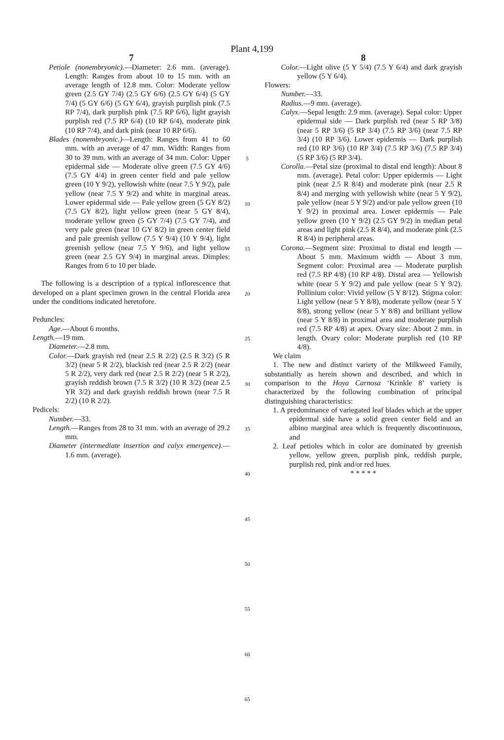Plant 4,199
7
Petiole (nonembryonic).—Diameter: 2.6 mm. (average). Length: Ranges from about 10 to 15 mm. with an average length of 12.8 mm. Color: Moderate yellow green (2.5 GY 7/4) (2.5 GY 6/6) (2.5 GY 6/4) (5 GY 7/4) (5 GY 6/6) (5 GY 6/4), grayish purplish pink (7.5 RP 7/4), dark purplish pink (7.5 RP 6/6), light grayish purplish red (7.5 RP 6/4) (10 RP 6/4), moderate pink (10 RP 7/4), and dark pink (near 10 RP 6/6).
Blades (nonembryonic.)—Length: Ranges from 41 to 60 mm. with an average of 47 mm. Width: Ranges from 30 to 39 mm. with an average of 34 mm. Color: Upper epidermal side — Moderate olive green (7.5 GY 4/6) (7.5 GY 4/4) in green center field and pale yellow green (10 Y 9/2), yellowish white (near 7.5 Y 9/2), pale yellow (near 7.5 Y 9/2) and white in marginal areas. Lower epidermal side — Pale yellow green (5 GY 8/2) (7.5 GY 8/2), light yellow green (near 5 GY 8/4), moderate yellow green (5 GY 7/4) (7.5 GY 7/4), and very pale green (near 10 GY 8/2) in green center field and pale greenish yellow (7.5 Y 9/4) (10 Y 9/4), light greenish yellow (near 7.5 Y 9/6), and light yellow green (near 2.5 GY 9/4) in marginal areas. Dimples: Ranges from 6 to 10 per blade.
The following is a description of a typical inflorescence that developed on a plant specimen grown in the central Florida area under the conditions indicated heretofore.
Peduncles:
Age.—About 6 months.
Length.—19 mm.
Diameter.—2.8 mm.
Color.—Dark grayish red (near 2.5 R 2/2) (2.5 R 3/2) (5 R 3/2) (near 5 R 2/2), blackish red (near 2.5 R 2/2) (near 5 R 2/2), very dark red (near 2.5 R 2/2) (near 5 R 2/2), grayish reddish brown (7.5 R 3/2) (10 R 3/2) (near 2.5 YR 3/2) and dark grayish reddish brown (near 7.5 R 2/2) (10 R 2/2).
Pedicels:
Number.—33.
Length.—Ranges from 28 to 31 mm. with an average of 29.2 mm.
Diameter (intermediate insertion and calyx emergence).—1.6 mm. (average).
5
10
15
20
25
30
35
40
45
50
55
60
65
8
Color.—Light olive (5 Y 5/4) (7.5 Y 6/4) and dark grayish yellow (5 Y 6/4).
Flowers:
Number.—33.
Radius.—9 mm. (average).
Calyx.—Sepal length: 2.9 mm. (average). Sepal color: Upper epidermal side — Dark purplish red (near 5 RP 3/8) (near 5 RP 3/6) (5 RP 3/4) (7.5 RP 3/6) (near 7.5 RP 3/4) (10 RP 3/6). Lower epidermis — Dark purplish red (10 RP 3/6) (10 RP 3/4) (7.5 RP 3/6) (7.5 RP 3/4) (5 RP 3/6) (5 RP 3/4).
Corolla.—Petal size (proximal to distal end length): About 8 mm. (average). Petal color: Upper epidermis — Light pink (near 2.5 R 8/4) and moderate pink (near 2.5 R 8/4) and merging with yellowish white (near 5 Y 9/2), pale yellow (near 5 Y 9/2) and/or pale yellow green (10 Y 9/2) in proximal area. Lower epidermis — Pale yellow green (10 Y 9/2) (2.5 GY 9/2) in median petal areas and light pink (2.5 R 8/4), and moderate pink (2.5 R 8/4) in peripheral areas.
Corona.—Segment size: Proximal to distal end length — About 5 mm. Maximum width — About 3 mm. Segment color: Proximal area — Moderate purplish red (7.5 RP 4/8) (10 RP 4/8). Distal area — Yellowish white (near 5 Y 9/2) and pale yellow (near 5 Y 9/2). Pollinium color: Vivid yellow (5 Y 8/12). Stigma color: Light yellow (near 5 Y 8/8), moderate yellow (near 5 Y 8/8), strong yellow (near 5 Y 8/8) and brilliant yellow (near 5 Y 8/8) in proximal area and moderate purplish red (7.5 RP 4/8) at apex. Ovary size: About 2 mm. in length. Ovary color: Moderate purplish red (10 RP 4/8).
We claim
1. The new and distinct variety of the Milkweed Family, substantially as herein shown and described, and which in comparison to the Hoya Carnosa ‘Krinkle 8’ variety is characterized by the following combination of principal distinguishing characteristics:
1. A predominance of variegated leaf blades which at the upper epidermal side have a solid green center field and an albino marginal area which is frequently discontinuous, and
2. Leaf petioles which in color are dominated by greenish yellow, yellow green, purplish pink, reddish purple, purplish red, pink and/or red hues.
* * * * *